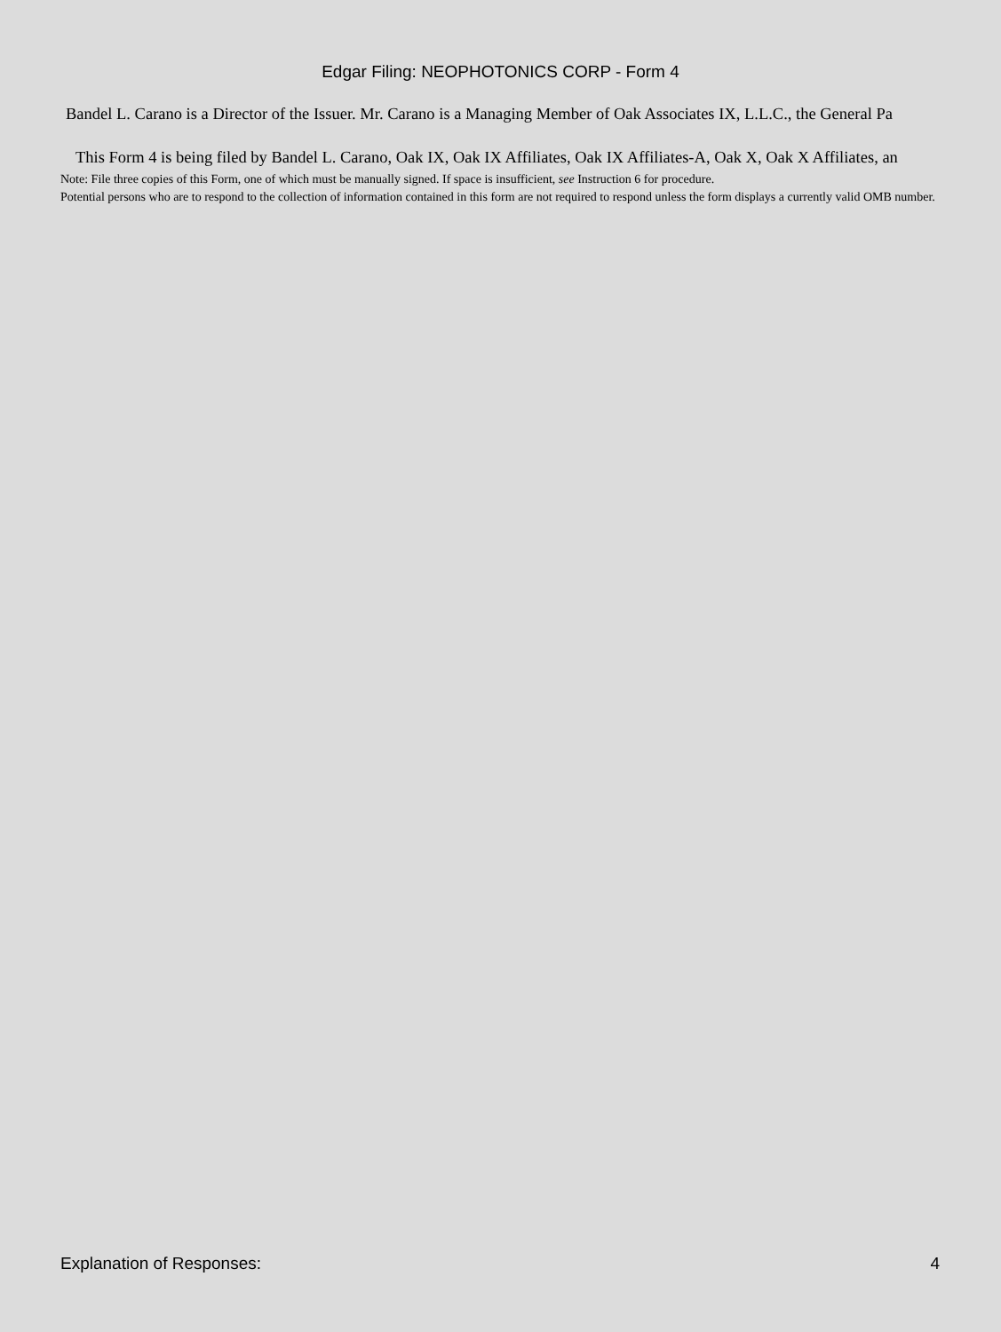Edgar Filing: NEOPHOTONICS CORP - Form 4
Bandel L. Carano is a Director of the Issuer. Mr. Carano is a Managing Member of Oak Associates IX, L.L.C., the General Pa
This Form 4 is being filed by Bandel L. Carano, Oak IX, Oak IX Affiliates, Oak IX Affiliates-A, Oak X, Oak X Affiliates, an
Note: File three copies of this Form, one of which must be manually signed. If space is insufficient, see Instruction 6 for procedure.
Potential persons who are to respond to the collection of information contained in this form are not required to respond unless the form displays a currently valid OMB number.
Explanation of Responses: 4